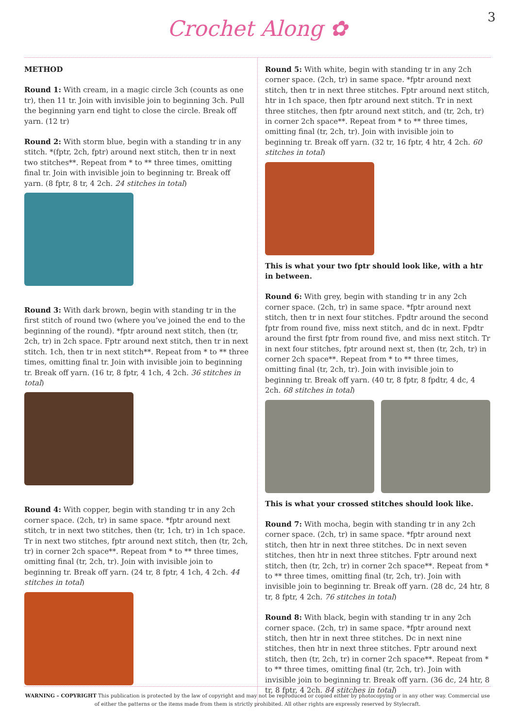Crochet Along ✿
3
METHOD
Round 1: With cream, in a magic circle 3ch (counts as one tr), then 11 tr. Join with invisible join to beginning 3ch. Pull the beginning yarn end tight to close the circle. Break off yarn. (12 tr)
Round 2: With storm blue, begin with a standing tr in any stitch. *(fptr, 2ch, fptr) around next stitch, then tr in next two stitches**. Repeat from * to ** three times, omitting final tr. Join with invisible join to beginning tr. Break off yarn. (8 fptr, 8 tr, 4 2ch. 24 stitches in total)
Round 3: With dark brown, begin with standing tr in the first stitch of round two (where you’ve joined the end to the beginning of the round). *fptr around next stitch, then (tr, 2ch, tr) in 2ch space. Fptr around next stitch, then tr in next stitch. 1ch, then tr in next stitch**. Repeat from * to ** three times, omitting final tr. Join with invisible join to beginning tr. Break off yarn. (16 tr, 8 fptr, 4 1ch, 4 2ch. 36 stitches in total)
Round 4: With copper, begin with standing tr in any 2ch corner space. (2ch, tr) in same space. *fptr around next stitch, tr in next two stitches, then (tr, 1ch, tr) in 1ch space. Tr in next two stitches, fptr around next stitch, then (tr, 2ch, tr) in corner 2ch space**. Repeat from * to ** three times, omitting final (tr, 2ch, tr). Join with invisible join to beginning tr. Break off yarn. (24 tr, 8 fptr, 4 1ch, 4 2ch. 44 stitches in total)
Round 5: With white, begin with standing tr in any 2ch corner space. (2ch, tr) in same space. *fptr around next stitch, then tr in next three stitches. Fptr around next stitch, htr in 1ch space, then fptr around next stitch. Tr in next three stitches, then fptr around next stitch, and (tr, 2ch, tr) in corner 2ch space**. Repeat from * to ** three times, omitting final (tr, 2ch, tr). Join with invisible join to beginning tr. Break off yarn. (32 tr, 16 fptr, 4 htr, 4 2ch. 60 stitches in total)
This is what your two fptr should look like, with a htr in between.
Round 6: With grey, begin with standing tr in any 2ch corner space. (2ch, tr) in same space. *fptr around next stitch, then tr in next four stitches. Fpdtr around the second fptr from round five, miss next stitch, and dc in next. Fpdtr around the first fptr from round five, and miss next stitch. Tr in next four stitches, fptr around next st, then (tr, 2ch, tr) in corner 2ch space**. Repeat from * to ** three times, omitting final (tr, 2ch, tr). Join with invisible join to beginning tr. Break off yarn. (40 tr, 8 fptr, 8 fpdtr, 4 dc, 4 2ch. 68 stitches in total)
This is what your crossed stitches should look like.
Round 7: With mocha, begin with standing tr in any 2ch corner space. (2ch, tr) in same space. *fptr around next stitch, then htr in next three stitches. Dc in next seven stitches, then htr in next three stitches. Fptr around next stitch, then (tr, 2ch, tr) in corner 2ch space**. Repeat from * to ** three times, omitting final (tr, 2ch, tr). Join with invisible join to beginning tr. Break off yarn. (28 dc, 24 htr, 8 tr, 8 fptr, 4 2ch. 76 stitches in total)
Round 8: With black, begin with standing tr in any 2ch corner space. (2ch, tr) in same space. *fptr around next stitch, then htr in next three stitches. Dc in next nine stitches, then htr in next three stitches. Fptr around next stitch, then (tr, 2ch, tr) in corner 2ch space**. Repeat from * to ** three times, omitting final (tr, 2ch, tr). Join with invisible join to beginning tr. Break off yarn. (36 dc, 24 htr, 8 tr, 8 fptr, 4 2ch. 84 stitches in total)
WARNING – COPYRIGHT This publication is protected by the law of copyright and may not be reproduced or copied either by photocopying or in any other way. Commercial use of either the patterns or the items made from them is strictly prohibited. All other rights are expressly reserved by Stylecraft.